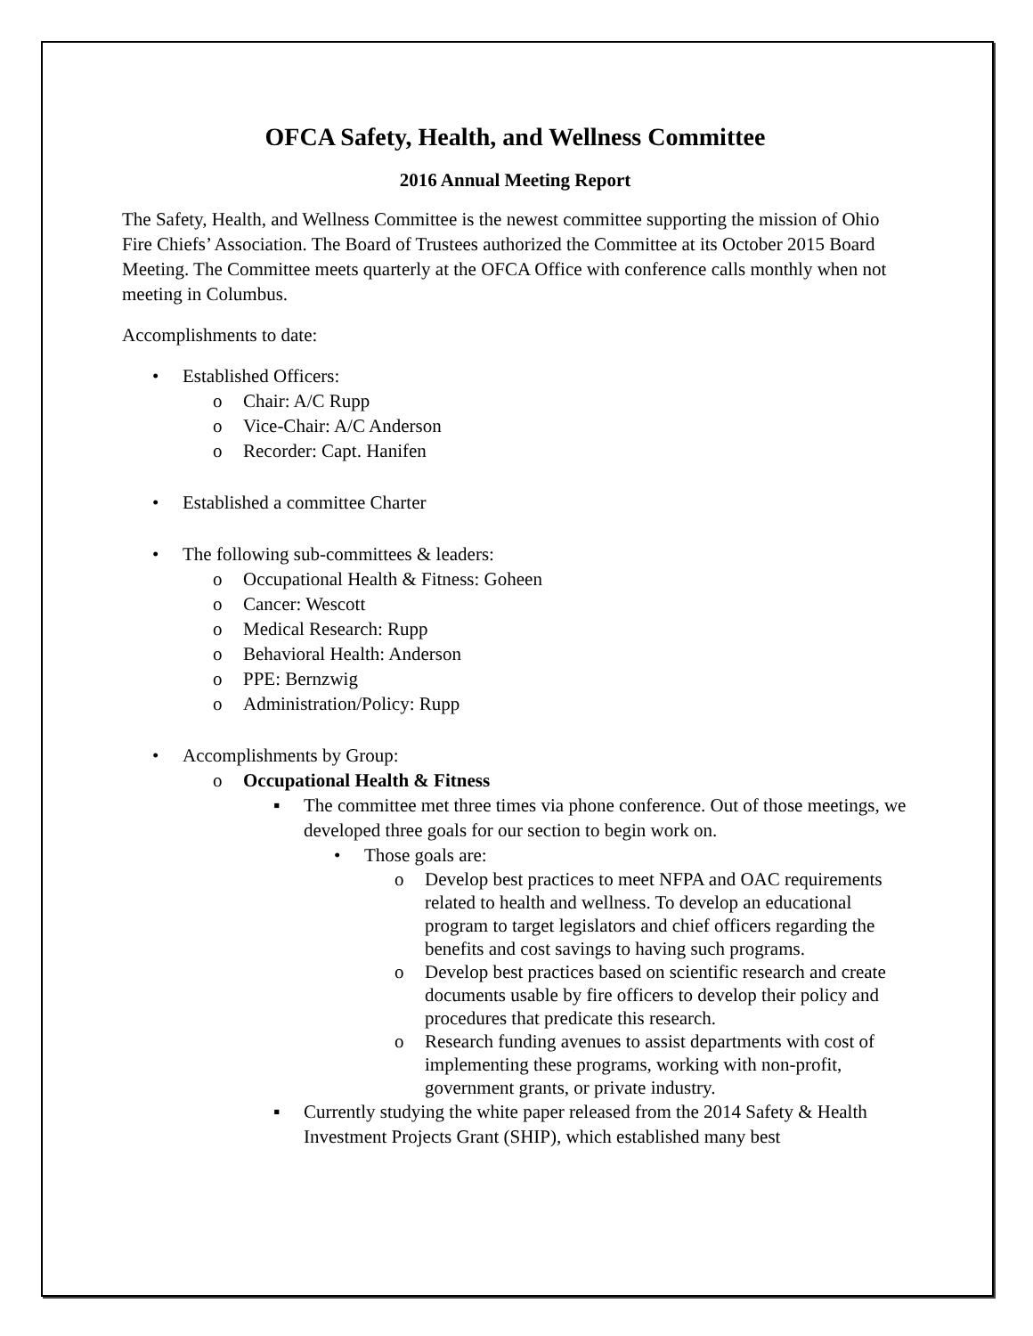OFCA Safety, Health, and Wellness Committee
2016 Annual Meeting Report
The Safety, Health, and Wellness Committee is the newest committee supporting the mission of Ohio Fire Chiefs’ Association. The Board of Trustees authorized the Committee at its October 2015 Board Meeting. The Committee meets quarterly at the OFCA Office with conference calls monthly when not meeting in Columbus.
Accomplishments to date:
• Established Officers:
o Chair: A/C Rupp
o Vice-Chair: A/C Anderson
o Recorder: Capt. Hanifen
• Established a committee Charter
• The following sub-committees & leaders:
o Occupational Health & Fitness: Goheen
o Cancer: Wescott
o Medical Research: Rupp
o Behavioral Health: Anderson
o PPE: Bernzwig
o Administration/Policy: Rupp
• Accomplishments by Group:
o Occupational Health & Fitness
▪ The committee met three times via phone conference. Out of those meetings, we developed three goals for our section to begin work on.
• Those goals are:
o Develop best practices to meet NFPA and OAC requirements related to health and wellness. To develop an educational program to target legislators and chief officers regarding the benefits and cost savings to having such programs.
o Develop best practices based on scientific research and create documents usable by fire officers to develop their policy and procedures that predicate this research.
o Research funding avenues to assist departments with cost of implementing these programs, working with non-profit, government grants, or private industry.
▪ Currently studying the white paper released from the 2014 Safety & Health Investment Projects Grant (SHIP), which established many best